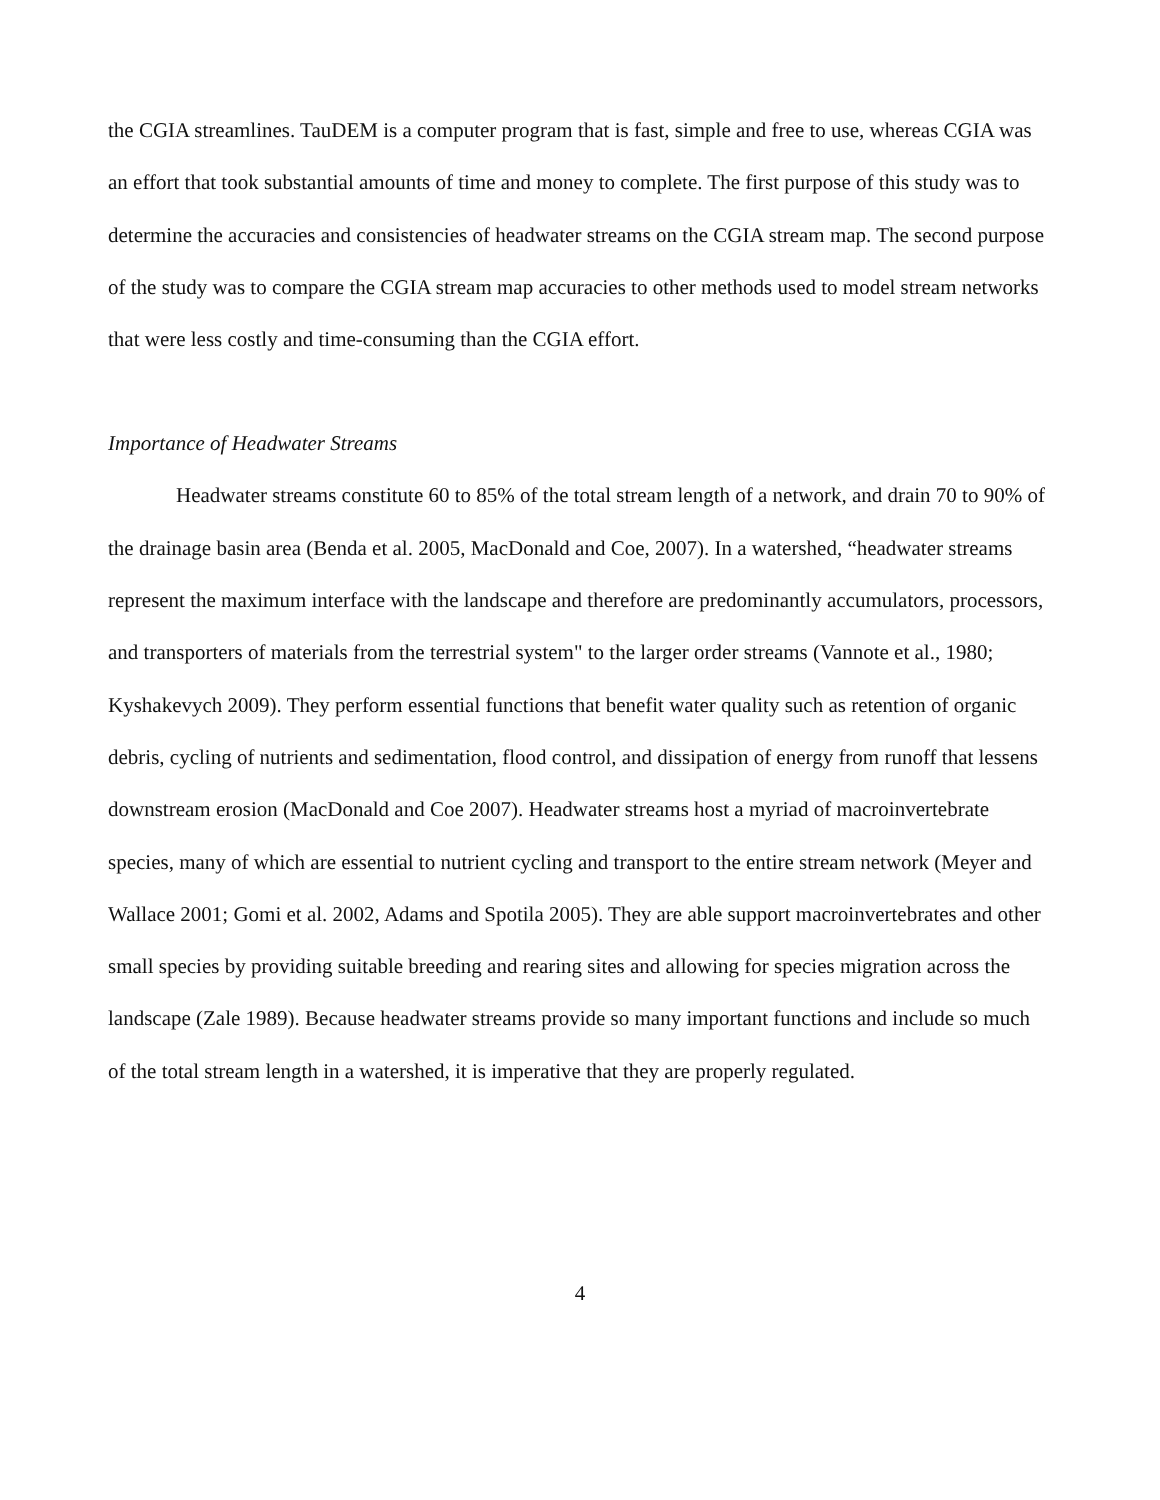the CGIA streamlines. TauDEM is a computer program that is fast, simple and free to use, whereas CGIA was an effort that took substantial amounts of time and money to complete. The first purpose of this study was to determine the accuracies and consistencies of headwater streams on the CGIA stream map. The second purpose of the study was to compare the CGIA stream map accuracies to other methods used to model stream networks that were less costly and time-consuming than the CGIA effort.
Importance of Headwater Streams
Headwater streams constitute 60 to 85% of the total stream length of a network, and drain 70 to 90% of the drainage basin area (Benda et al. 2005, MacDonald and Coe, 2007). In a watershed, “headwater streams represent the maximum interface with the landscape and therefore are predominantly accumulators, processors, and transporters of materials from the terrestrial system" to the larger order streams (Vannote et al., 1980; Kyshakevych 2009). They perform essential functions that benefit water quality such as retention of organic debris, cycling of nutrients and sedimentation, flood control, and dissipation of energy from runoff that lessens downstream erosion (MacDonald and Coe 2007). Headwater streams host a myriad of macroinvertebrate species, many of which are essential to nutrient cycling and transport to the entire stream network (Meyer and Wallace 2001; Gomi et al. 2002, Adams and Spotila 2005). They are able support macroinvertebrates and other small species by providing suitable breeding and rearing sites and allowing for species migration across the landscape (Zale 1989). Because headwater streams provide so many important functions and include so much of the total stream length in a watershed, it is imperative that they are properly regulated.
4